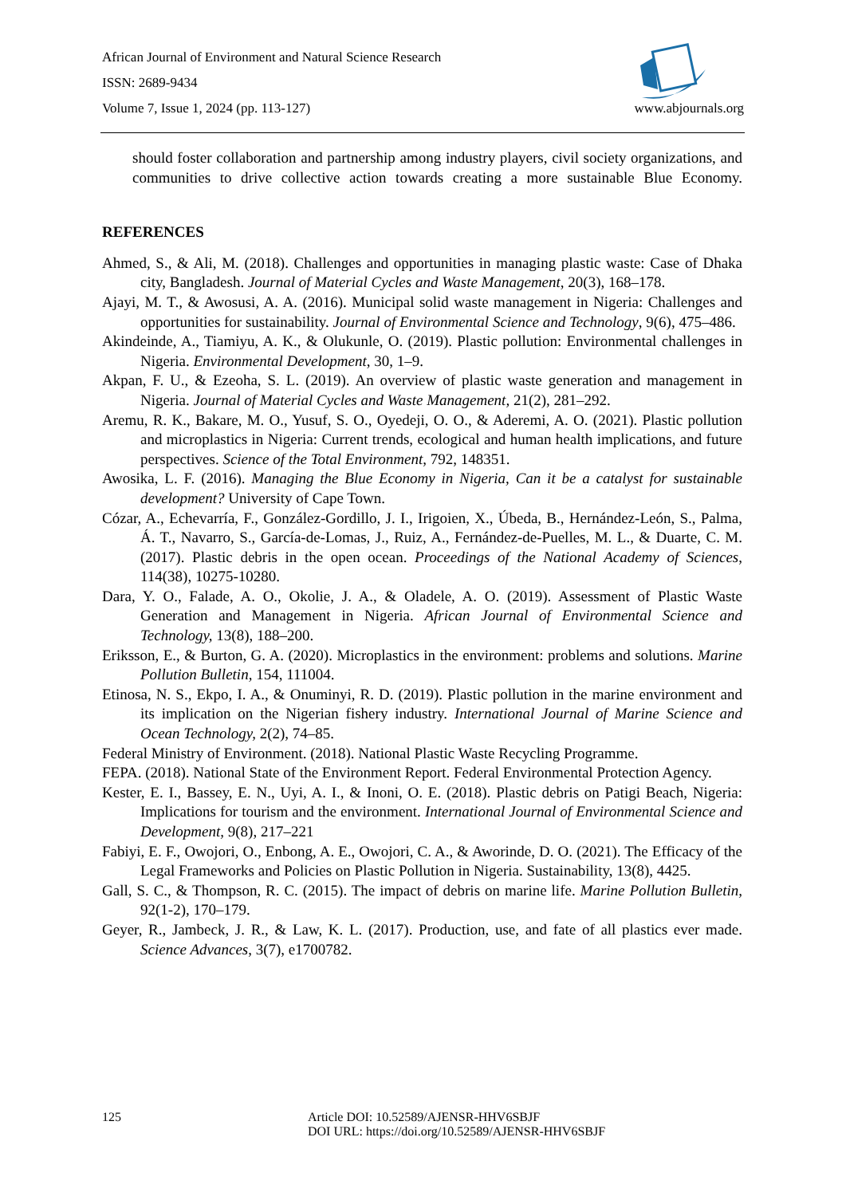African Journal of Environment and Natural Science Research
ISSN: 2689-9434
Volume 7, Issue 1, 2024 (pp. 113-127) www.abjournals.org
should foster collaboration and partnership among industry players, civil society organizations, and communities to drive collective action towards creating a more sustainable Blue Economy.
REFERENCES
Ahmed, S., & Ali, M. (2018). Challenges and opportunities in managing plastic waste: Case of Dhaka city, Bangladesh. Journal of Material Cycles and Waste Management, 20(3), 168–178.
Ajayi, M. T., & Awosusi, A. A. (2016). Municipal solid waste management in Nigeria: Challenges and opportunities for sustainability. Journal of Environmental Science and Technology, 9(6), 475–486.
Akindeinde, A., Tiamiyu, A. K., & Olukunle, O. (2019). Plastic pollution: Environmental challenges in Nigeria. Environmental Development, 30, 1–9.
Akpan, F. U., & Ezeoha, S. L. (2019). An overview of plastic waste generation and management in Nigeria. Journal of Material Cycles and Waste Management, 21(2), 281–292.
Aremu, R. K., Bakare, M. O., Yusuf, S. O., Oyedeji, O. O., & Aderemi, A. O. (2021). Plastic pollution and microplastics in Nigeria: Current trends, ecological and human health implications, and future perspectives. Science of the Total Environment, 792, 148351.
Awosika, L. F. (2016). Managing the Blue Economy in Nigeria, Can it be a catalyst for sustainable development? University of Cape Town.
Cózar, A., Echevarría, F., González-Gordillo, J. I., Irigoien, X., Úbeda, B., Hernández-León, S., Palma, Á. T., Navarro, S., García-de-Lomas, J., Ruiz, A., Fernández-de-Puelles, M. L., & Duarte, C. M. (2017). Plastic debris in the open ocean. Proceedings of the National Academy of Sciences, 114(38), 10275-10280.
Dara, Y. O., Falade, A. O., Okolie, J. A., & Oladele, A. O. (2019). Assessment of Plastic Waste Generation and Management in Nigeria. African Journal of Environmental Science and Technology, 13(8), 188–200.
Eriksson, E., & Burton, G. A. (2020). Microplastics in the environment: problems and solutions. Marine Pollution Bulletin, 154, 111004.
Etinosa, N. S., Ekpo, I. A., & Onuminyi, R. D. (2019). Plastic pollution in the marine environment and its implication on the Nigerian fishery industry. International Journal of Marine Science and Ocean Technology, 2(2), 74–85.
Federal Ministry of Environment. (2018). National Plastic Waste Recycling Programme.
FEPA. (2018). National State of the Environment Report. Federal Environmental Protection Agency.
Kester, E. I., Bassey, E. N., Uyi, A. I., & Inoni, O. E. (2018). Plastic debris on Patigi Beach, Nigeria: Implications for tourism and the environment. International Journal of Environmental Science and Development, 9(8), 217–221
Fabiyi, E. F., Owojori, O., Enbong, A. E., Owojori, C. A., & Aworinde, D. O. (2021). The Efficacy of the Legal Frameworks and Policies on Plastic Pollution in Nigeria. Sustainability, 13(8), 4425.
Gall, S. C., & Thompson, R. C. (2015). The impact of debris on marine life. Marine Pollution Bulletin, 92(1-2), 170–179.
Geyer, R., Jambeck, J. R., & Law, K. L. (2017). Production, use, and fate of all plastics ever made. Science Advances, 3(7), e1700782.
125 Article DOI: 10.52589/AJENSR-HHV6SBJF
DOI URL: https://doi.org/10.52589/AJENSR-HHV6SBJF